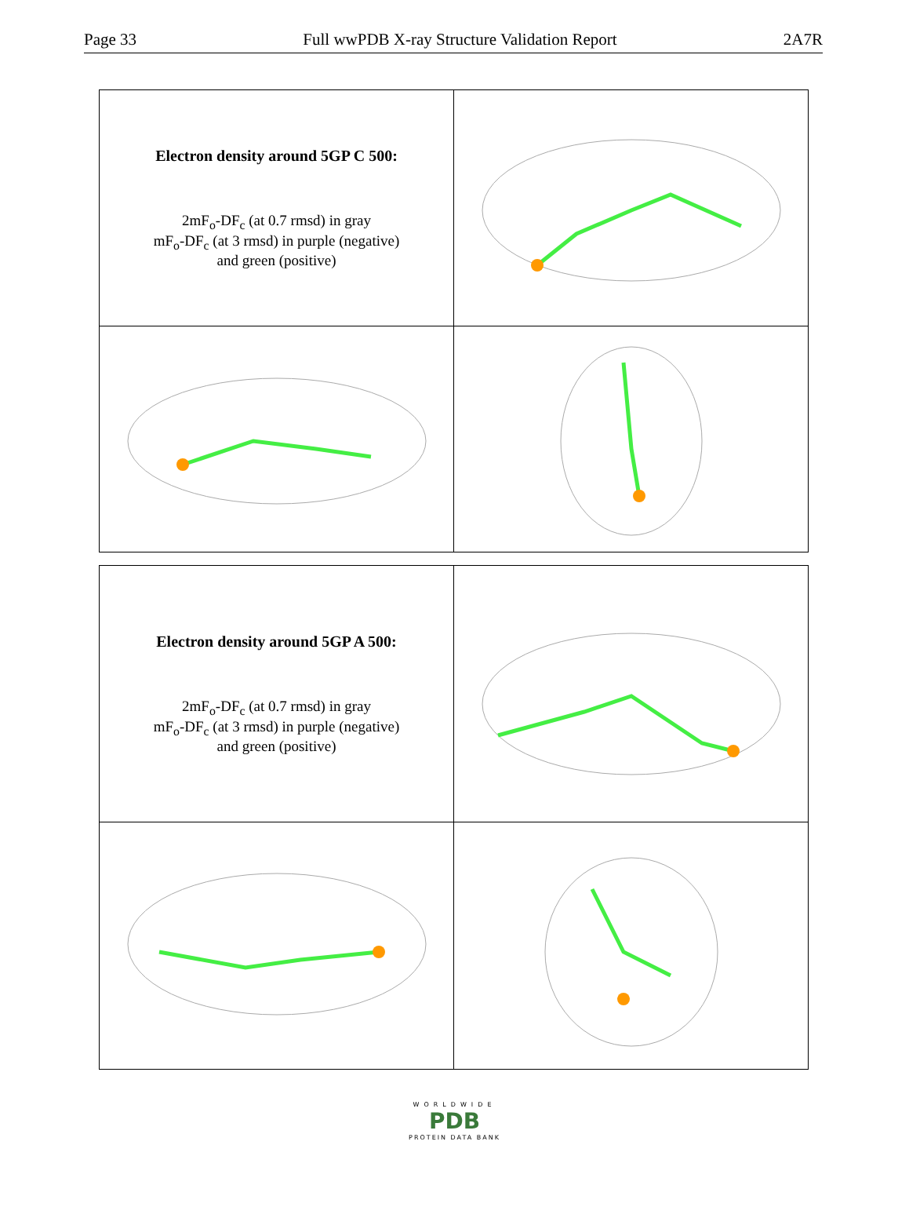Page 33 Full wwPDB X-ray Structure Validation Report 2A7R
| Electron density around 5GP C 500: 2mF<sub>o</sub>-DF<sub>c</sub> (at 0.7 rmsd) in gray mF<sub>o</sub>-DF<sub>c</sub> (at 3 rmsd) in purple (negative) and green (positive) | |
| Electron density around 5GP A 500: 2mF<sub>o</sub>-DF<sub>c</sub> (at 0.7 rmsd) in gray mF<sub>o</sub>-DF<sub>c</sub> (at 3 rmsd) in purple (negative) and green (positive) | |
WORLDWIDE
PDB
PROTEIN DATA BANK